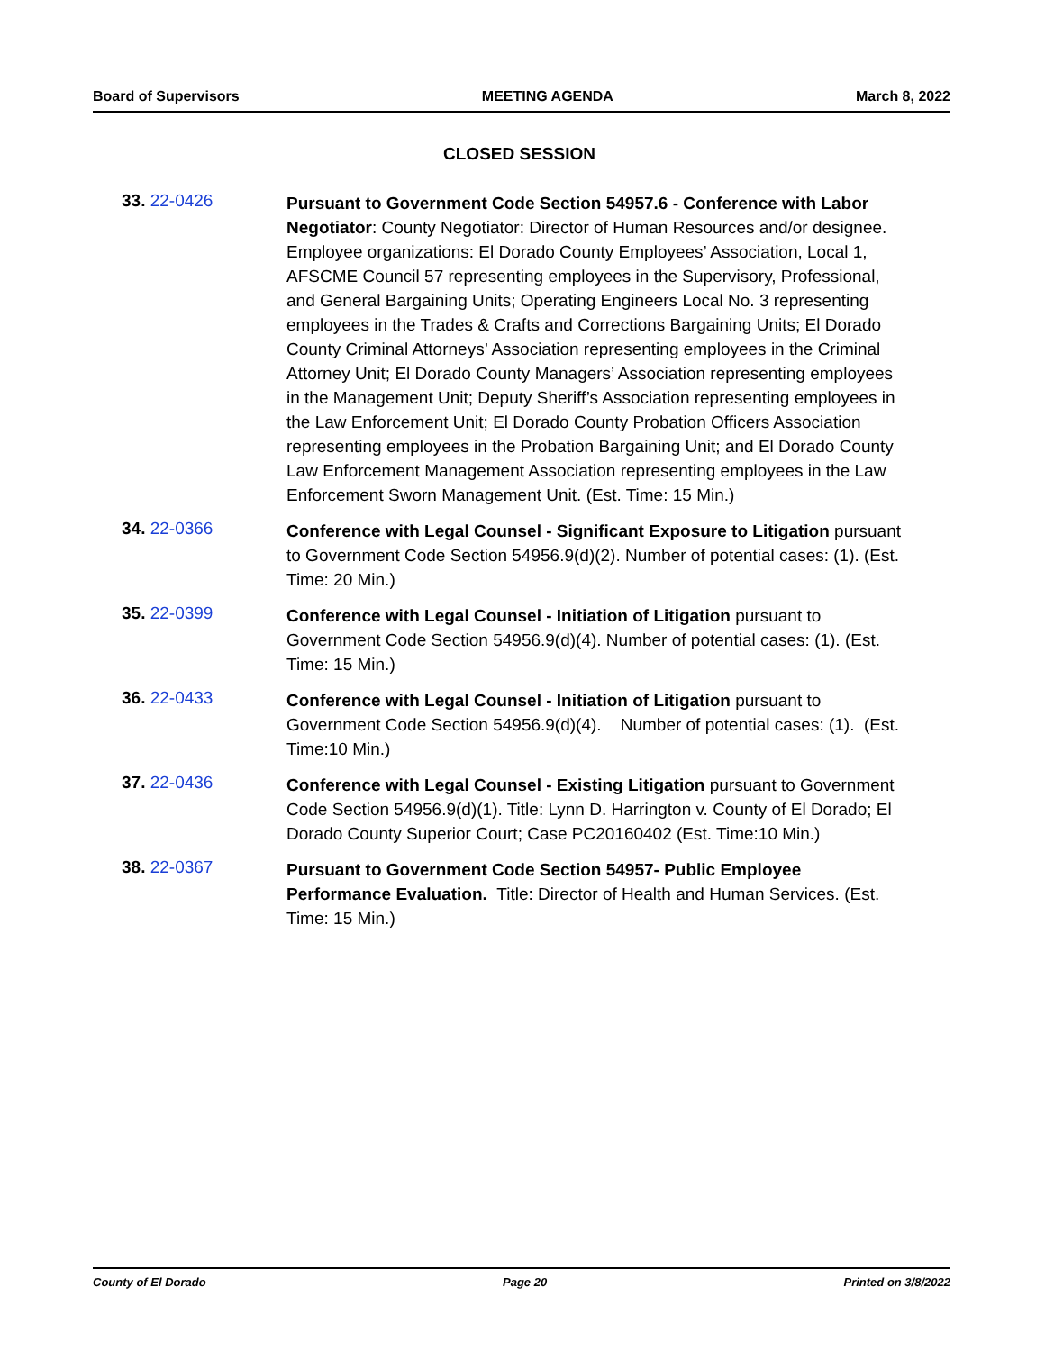Board of Supervisors MEETING AGENDA March 8, 2022
CLOSED SESSION
33. 22-0426
Pursuant to Government Code Section 54957.6 - Conference with Labor Negotiator: County Negotiator: Director of Human Resources and/or designee. Employee organizations: El Dorado County Employees’ Association, Local 1, AFSCME Council 57 representing employees in the Supervisory, Professional, and General Bargaining Units; Operating Engineers Local No. 3 representing employees in the Trades & Crafts and Corrections Bargaining Units; El Dorado County Criminal Attorneys’ Association representing employees in the Criminal Attorney Unit; El Dorado County Managers’ Association representing employees in the Management Unit; Deputy Sheriff’s Association representing employees in the Law Enforcement Unit; El Dorado County Probation Officers Association representing employees in the Probation Bargaining Unit; and El Dorado County Law Enforcement Management Association representing employees in the Law Enforcement Sworn Management Unit. (Est. Time: 15 Min.)
34. 22-0366
Conference with Legal Counsel - Significant Exposure to Litigation pursuant to Government Code Section 54956.9(d)(2). Number of potential cases: (1). (Est. Time: 20 Min.)
35. 22-0399
Conference with Legal Counsel - Initiation of Litigation pursuant to Government Code Section 54956.9(d)(4). Number of potential cases: (1). (Est. Time: 15 Min.)
36. 22-0433
Conference with Legal Counsel - Initiation of Litigation pursuant to Government Code Section 54956.9(d)(4). Number of potential cases: (1). (Est. Time:10 Min.)
37. 22-0436
Conference with Legal Counsel - Existing Litigation pursuant to Government Code Section 54956.9(d)(1). Title: Lynn D. Harrington v. County of El Dorado; El Dorado County Superior Court; Case PC20160402 (Est. Time:10 Min.)
38. 22-0367
Pursuant to Government Code Section 54957- Public Employee Performance Evaluation. Title: Director of Health and Human Services. (Est. Time: 15 Min.)
County of El Dorado Page 20 Printed on 3/8/2022